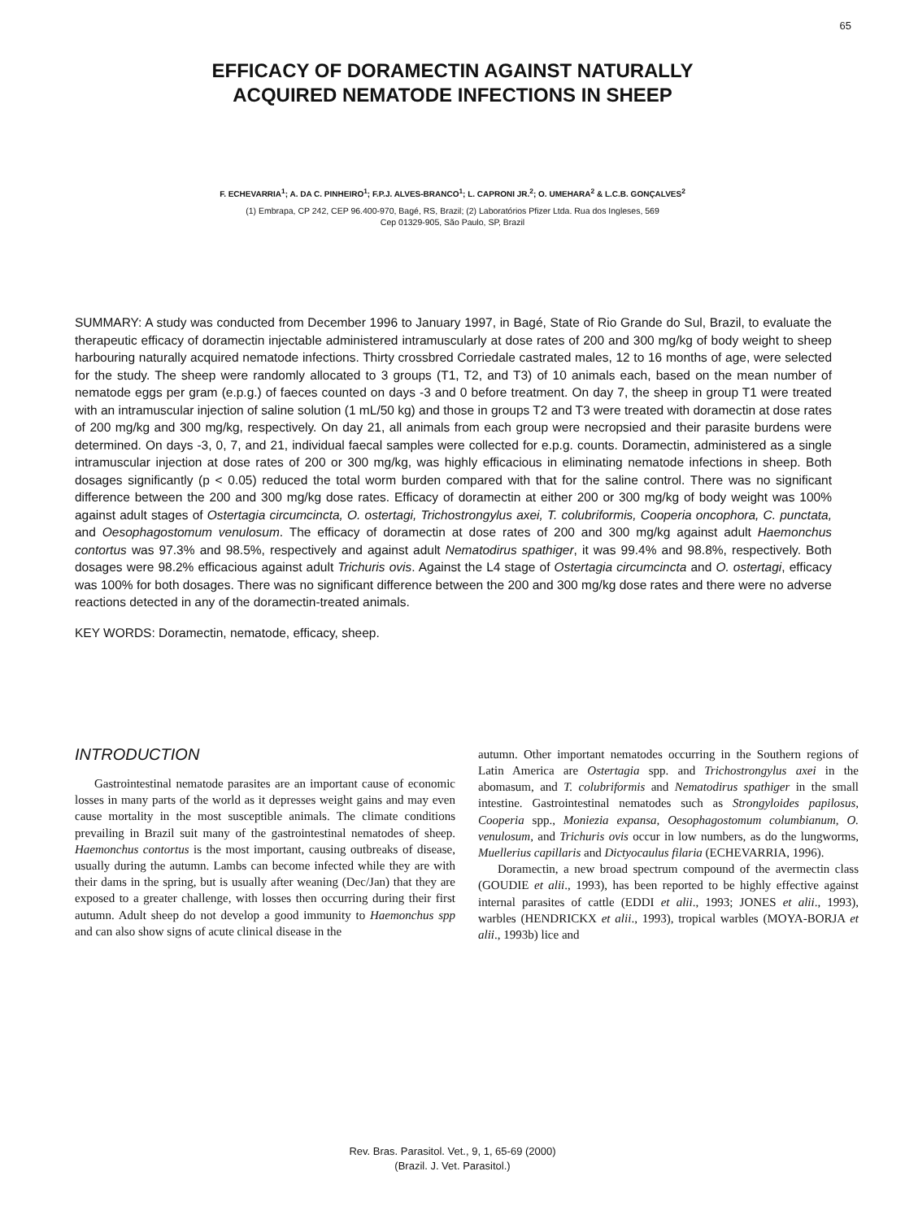65
EFFICACY OF DORAMECTIN AGAINST NATURALLY
ACQUIRED NEMATODE INFECTIONS IN SHEEP
F. ECHEVARRIA<sup>1</sup>; A. DA C. PINHEIRO<sup>1</sup>; F.P.J. ALVES-BRANCO<sup>1</sup>; L. CAPRONI JR.<sup>2</sup>; O. UMEHARA<sup>2</sup> & L.C.B. GONÇALVES<sup>2</sup>
(1) Embrapa, CP 242, CEP 96.400-970, Bagé, RS, Brazil; (2) Laboratórios Pfizer Ltda. Rua dos Ingleses, 569
Cep 01329-905, São Paulo, SP, Brazil
SUMMARY: A study was conducted from December 1996 to January 1997, in Bagé, State of Rio Grande do Sul, Brazil, to evaluate the therapeutic efficacy of doramectin injectable administered intramuscularly at dose rates of 200 and 300 mg/kg of body weight to sheep harbouring naturally acquired nematode infections. Thirty crossbred Corriedale castrated males, 12 to 16 months of age, were selected for the study. The sheep were randomly allocated to 3 groups (T1, T2, and T3) of 10 animals each, based on the mean number of nematode eggs per gram (e.p.g.) of faeces counted on days -3 and 0 before treatment. On day 7, the sheep in group T1 were treated with an intramuscular injection of saline solution (1 mL/50 kg) and those in groups T2 and T3 were treated with doramectin at dose rates of 200 mg/kg and 300 mg/kg, respectively. On day 21, all animals from each group were necropsied and their parasite burdens were determined. On days -3, 0, 7, and 21, individual faecal samples were collected for e.p.g. counts. Doramectin, administered as a single intramuscular injection at dose rates of 200 or 300 mg/kg, was highly efficacious in eliminating nematode infections in sheep. Both dosages significantly (p < 0.05) reduced the total worm burden compared with that for the saline control. There was no significant difference between the 200 and 300 mg/kg dose rates. Efficacy of doramectin at either 200 or 300 mg/kg of body weight was 100% against adult stages of Ostertagia circumcincta, O. ostertagi, Trichostrongylus axei, T. colubriformis, Cooperia oncophora, C. punctata, and Oesophagostomum venulosum. The efficacy of doramectin at dose rates of 200 and 300 mg/kg against adult Haemonchus contortus was 97.3% and 98.5%, respectively and against adult Nematodirus spathiger, it was 99.4% and 98.8%, respectively. Both dosages were 98.2% efficacious against adult Trichuris ovis. Against the L4 stage of Ostertagia circumcincta and O. ostertagi, efficacy was 100% for both dosages. There was no significant difference between the 200 and 300 mg/kg dose rates and there were no adverse reactions detected in any of the doramectin-treated animals.
KEY WORDS: Doramectin, nematode, efficacy, sheep.
INTRODUCTION
Gastrointestinal nematode parasites are an important cause of economic losses in many parts of the world as it depresses weight gains and may even cause mortality in the most susceptible animals. The climate conditions prevailing in Brazil suit many of the gastrointestinal nematodes of sheep. Haemonchus contortus is the most important, causing outbreaks of disease, usually during the autumn. Lambs can become infected while they are with their dams in the spring, but is usually after weaning (Dec/Jan) that they are exposed to a greater challenge, with losses then occurring during their first autumn. Adult sheep do not develop a good immunity to Haemonchus spp and can also show signs of acute clinical disease in the
autumn. Other important nematodes occurring in the Southern regions of Latin America are Ostertagia spp. and Trichostrongylus axei in the abomasum, and T. colubriformis and Nematodirus spathiger in the small intestine. Gastrointestinal nematodes such as Strongyloides papilosus, Cooperia spp., Moniezia expansa, Oesophagostomum columbianum, O. venulosum, and Trichuris ovis occur in low numbers, as do the lungworms, Muellerius capillaris and Dictyocaulus filaria (ECHEVARRIA, 1996).
Doramectin, a new broad spectrum compound of the avermectin class (GOUDIE et alii., 1993), has been reported to be highly effective against internal parasites of cattle (EDDI et alii., 1993; JONES et alii., 1993), warbles (HENDRICKX et alii., 1993), tropical warbles (MOYA-BORJA et alii., 1993b) lice and
Rev. Bras. Parasitol. Vet., 9, 1, 65-69 (2000)
(Brazil. J. Vet. Parasitol.)